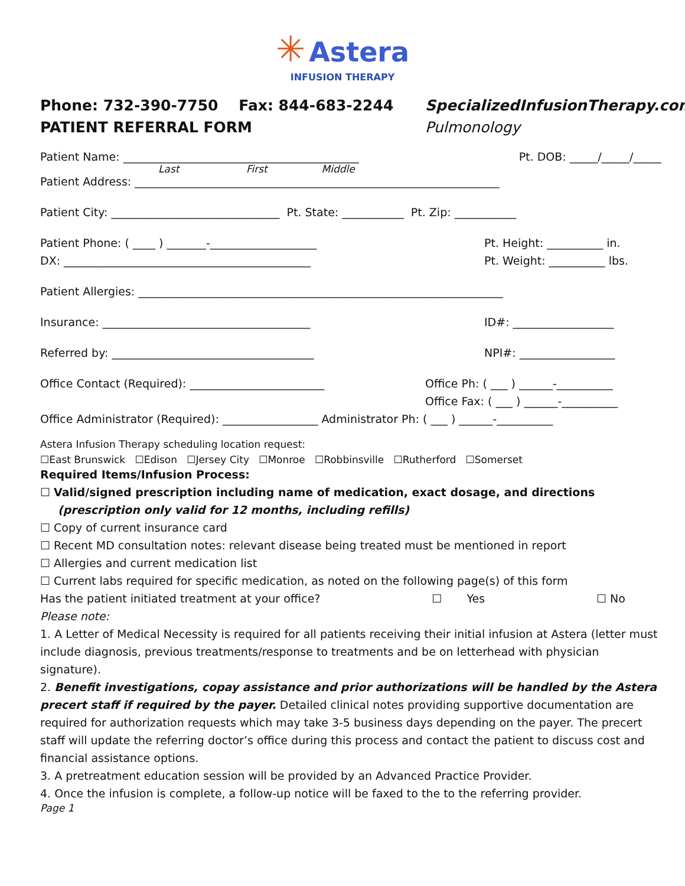✳ Astera
INFUSION THERAPY
Phone: 732-390-7750 Fax: 844-683-2244 SpecializedInfusionTherapy.com
PATIENT REFERRAL FORM Pulmonology
Patient Name: __________________________________________ Pt. DOB: _____/_____/_____
Last First Middle
Patient Address: _________________________________________________________________
Patient City: ______________________________ Pt. State: ___________ Pt. Zip: ___________
Patient Phone: ( ____ ) _______-___________________ Pt. Height: __________ in.
DX: ____________________________________________ Pt. Weight: __________ lbs.
Patient Allergies: _________________________________________________________________
Insurance: _____________________________________ ID#: __________________
Referred by: ____________________________________ NPI#: _________________
Office Contact (Required): ________________________ Office Ph: ( ___ ) ______-__________
Office Fax: ( ___ ) ______-__________
Office Administrator (Required): _________________ Administrator Ph: ( ___ ) ______-__________
Astera Infusion Therapy scheduling location request:
☐East Brunswick ☐Edison ☐Jersey City ☐Monroe ☐Robbinsville ☐Rutherford ☐Somerset
Required Items/Infusion Process:
☐ Valid/signed prescription including name of medication, exact dosage, and directions
(prescription only valid for 12 months, including refills)
☐ Copy of current insurance card
☐ Recent MD consultation notes: relevant disease being treated must be mentioned in report
☐ Allergies and current medication list
☐ Current labs required for specific medication, as noted on the following page(s) of this form
Has the patient initiated treatment at your office? ☐ Yes ☐ No
Please note:
1. A Letter of Medical Necessity is required for all patients receiving their initial infusion at Astera (letter must include diagnosis, previous treatments/response to treatments and be on letterhead with physician signature).
2. Benefit investigations, copay assistance and prior authorizations will be handled by the Astera precert staff if required by the payer. Detailed clinical notes providing supportive documentation are required for authorization requests which may take 3-5 business days depending on the payer. The precert staff will update the referring doctor’s office during this process and contact the patient to discuss cost and financial assistance options.
3. A pretreatment education session will be provided by an Advanced Practice Provider.
4. Once the infusion is complete, a follow-up notice will be faxed to the to the referring provider.
Page 1